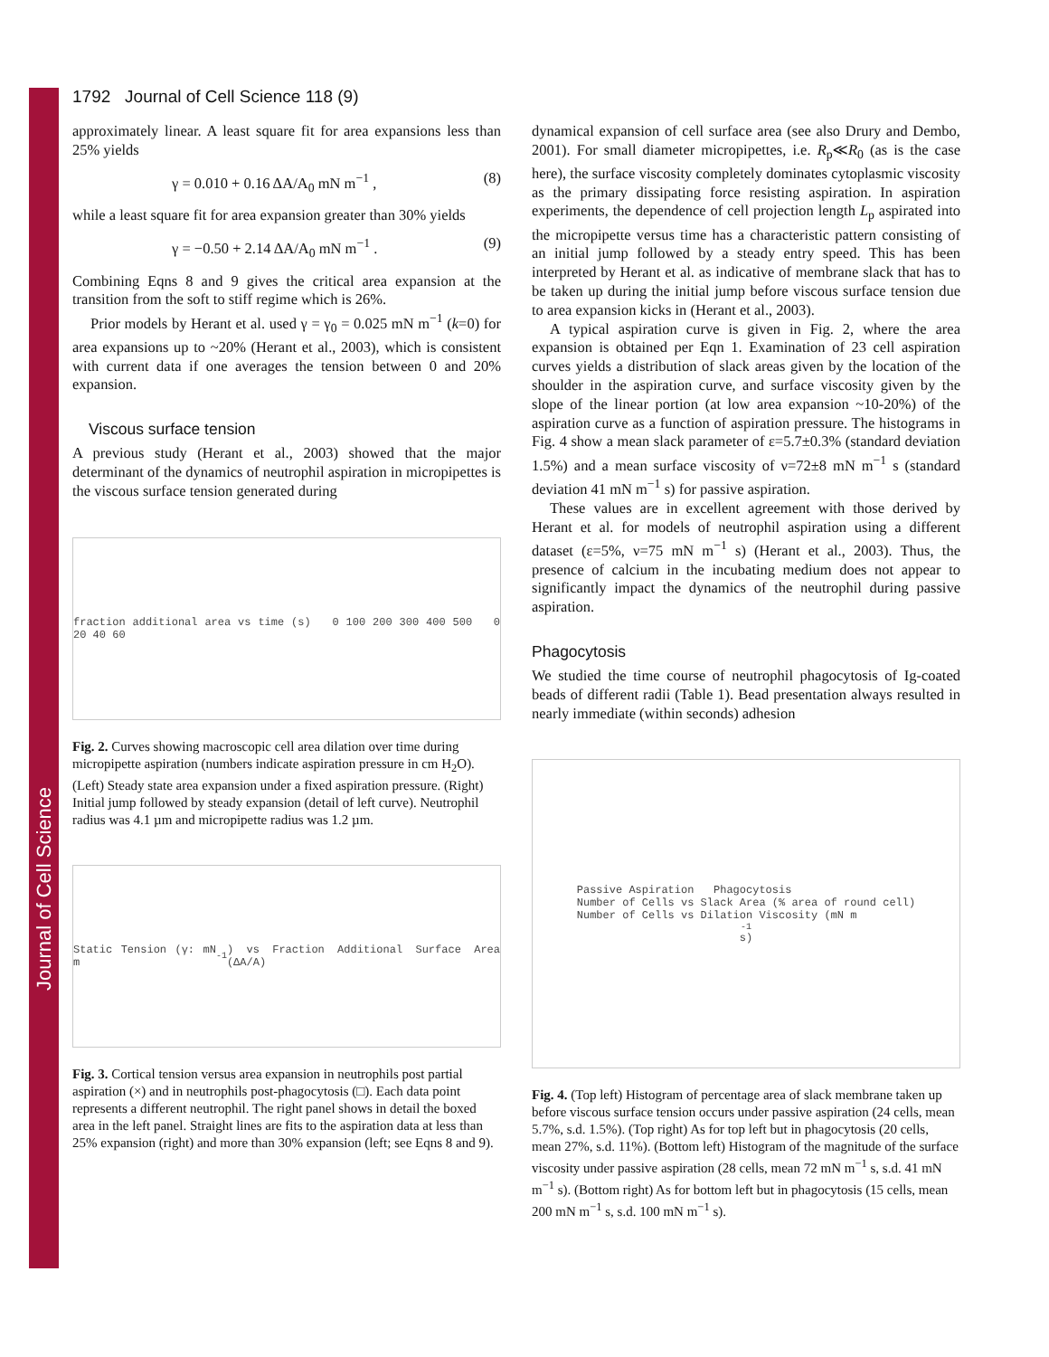Journal of Cell Science
1792 Journal of Cell Science 118 (9)
approximately linear. A least square fit for area expansions less than 25% yields
γ = 0.010 + 0.16 ΔA/A<sub>0</sub> mN m<sup>−1</sup> , (8)
while a least square fit for area expansion greater than 30% yields
γ = −0.50 + 2.14 ΔA/A<sub>0</sub> mN m<sup>−1</sup> . (9)
Combining Eqns 8 and 9 gives the critical area expansion at the transition from the soft to stiff regime which is 26%.
Prior models by Herant et al. used γ = γ<sub>0</sub> = 0.025 mN m<sup>−1</sup> (k=0) for area expansions up to ~20% (Herant et al., 2003), which is consistent with current data if one averages the tension between 0 and 20% expansion.
Viscous surface tension
A previous study (Herant et al., 2003) showed that the major determinant of the dynamics of neutrophil aspiration in micropipettes is the viscous surface tension generated during
fraction additional area vs time (s) 0 100 200 300 400 500 0 20 40 60
Fig. 2. Curves showing macroscopic cell area dilation over time during micropipette aspiration (numbers indicate aspiration pressure in cm H<sub>2</sub>O). (Left) Steady state area expansion under a fixed aspiration pressure. (Right) Initial jump followed by steady expansion (detail of left curve). Neutrophil radius was 4.1 µm and micropipette radius was 1.2 µm.
Static Tension (γ: mN m<sup>-1</sup>) vs Fraction Additional Surface Area (ΔA/A)
Fig. 3. Cortical tension versus area expansion in neutrophils post partial aspiration (×) and in neutrophils post-phagocytosis (□). Each data point represents a different neutrophil. The right panel shows in detail the boxed area in the left panel. Straight lines are fits to the aspiration data at less than 25% expansion (right) and more than 30% expansion (left; see Eqns 8 and 9).
dynamical expansion of cell surface area (see also Drury and Dembo, 2001). For small diameter micropipettes, i.e. R<sub>p</sub>≪R<sub>0</sub> (as is the case here), the surface viscosity completely dominates cytoplasmic viscosity as the primary dissipating force resisting aspiration. In aspiration experiments, the dependence of cell projection length L<sub>p</sub> aspirated into the micropipette versus time has a characteristic pattern consisting of an initial jump followed by a steady entry speed. This has been interpreted by Herant et al. as indicative of membrane slack that has to be taken up during the initial jump before viscous surface tension due to area expansion kicks in (Herant et al., 2003).
A typical aspiration curve is given in Fig. 2, where the area expansion is obtained per Eqn 1. Examination of 23 cell aspiration curves yields a distribution of slack areas given by the location of the shoulder in the aspiration curve, and surface viscosity given by the slope of the linear portion (at low area expansion ~10-20%) of the aspiration curve as a function of aspiration pressure. The histograms in Fig. 4 show a mean slack parameter of ε=5.7±0.3% (standard deviation 1.5%) and a mean surface viscosity of ν=72±8 mN m<sup>−1</sup> s (standard deviation 41 mN m<sup>−1</sup> s) for passive aspiration.
These values are in excellent agreement with those derived by Herant et al. for models of neutrophil aspiration using a different dataset (ε=5%, ν=75 mN m<sup>−1</sup> s) (Herant et al., 2003). Thus, the presence of calcium in the incubating medium does not appear to significantly impact the dynamics of the neutrophil during passive aspiration.
Phagocytosis
We studied the time course of neutrophil phagocytosis of Ig-coated beads of different radii (Table 1). Bead presentation always resulted in nearly immediate (within seconds) adhesion
Passive Aspiration Phagocytosis
Number of Cells vs Slack Area (% area of round cell)
Number of Cells vs Dilation Viscosity (mN m<sup>-1</sup> s)
Fig. 4. (Top left) Histogram of percentage area of slack membrane taken up before viscous surface tension occurs under passive aspiration (24 cells, mean 5.7%, s.d. 1.5%). (Top right) As for top left but in phagocytosis (20 cells, mean 27%, s.d. 11%). (Bottom left) Histogram of the magnitude of the surface viscosity under passive aspiration (28 cells, mean 72 mN m<sup>−1</sup> s, s.d. 41 mN m<sup>−1</sup> s). (Bottom right) As for bottom left but in phagocytosis (15 cells, mean 200 mN m<sup>−1</sup> s, s.d. 100 mN m<sup>−1</sup> s).